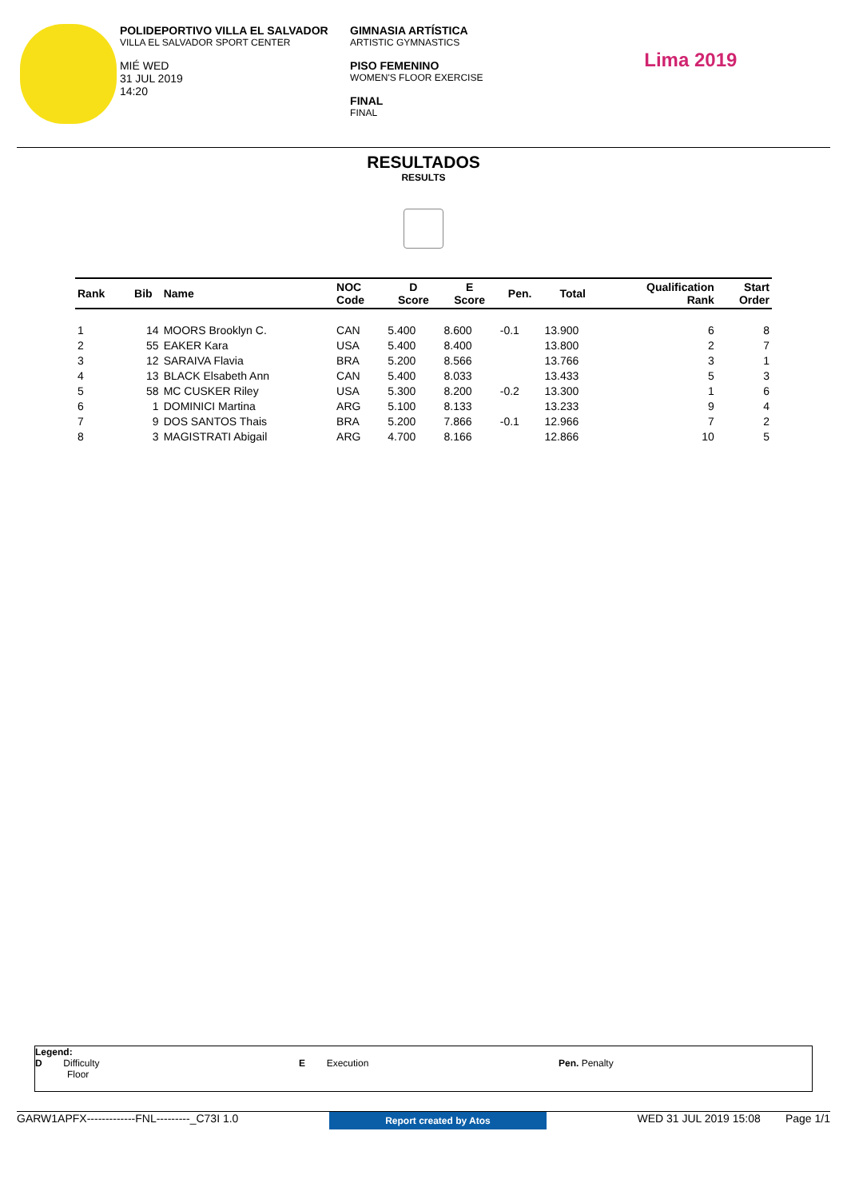POLIDEPORTIVO VILLA EL SALVADOR
VILLA EL SALVADOR SPORT CENTER
MIÉ WED
31 JUL 2019
14:20
GIMNASIA ARTÍSTICA
ARTISTIC GYMNASTICS
PISO FEMENINO
WOMEN'S FLOOR EXERCISE
FINAL
FINAL
Lima 2019
RESULTADOS
RESULTS
| Rank | Bib | Name | NOC Code | D Score | E Score | Pen. | Total | Qualification Rank | Start Order |
| --- | --- | --- | --- | --- | --- | --- | --- | --- | --- |
| 1 | 14 | MOORS Brooklyn C. | CAN | 5.400 | 8.600 | -0.1 | 13.900 | 6 | 8 |
| 2 | 55 | EAKER Kara | USA | 5.400 | 8.400 | | 13.800 | 2 | 7 |
| 3 | 12 | SARAIVA Flavia | BRA | 5.200 | 8.566 | | 13.766 | 3 | 1 |
| 4 | 13 | BLACK Elsabeth Ann | CAN | 5.400 | 8.033 | | 13.433 | 5 | 3 |
| 5 | 58 | MC CUSKER Riley | USA | 5.300 | 8.200 | -0.2 | 13.300 | 1 | 6 |
| 6 | 1 | DOMINICI Martina | ARG | 5.100 | 8.133 | | 13.233 | 9 | 4 |
| 7 | 9 | DOS SANTOS Thais | BRA | 5.200 | 7.866 | -0.1 | 12.966 | 7 | 2 |
| 8 | 3 | MAGISTRATI Abigail | ARG | 4.700 | 8.166 | | 12.866 | 10 | 5 |
Legend:
D Difficulty
Floor
E Execution Pen. Penalty
GARW1APFX-------------FNL---------_C73I 1.0 Report created by Atos WED 31 JUL 2019 15:08 Page 1/1